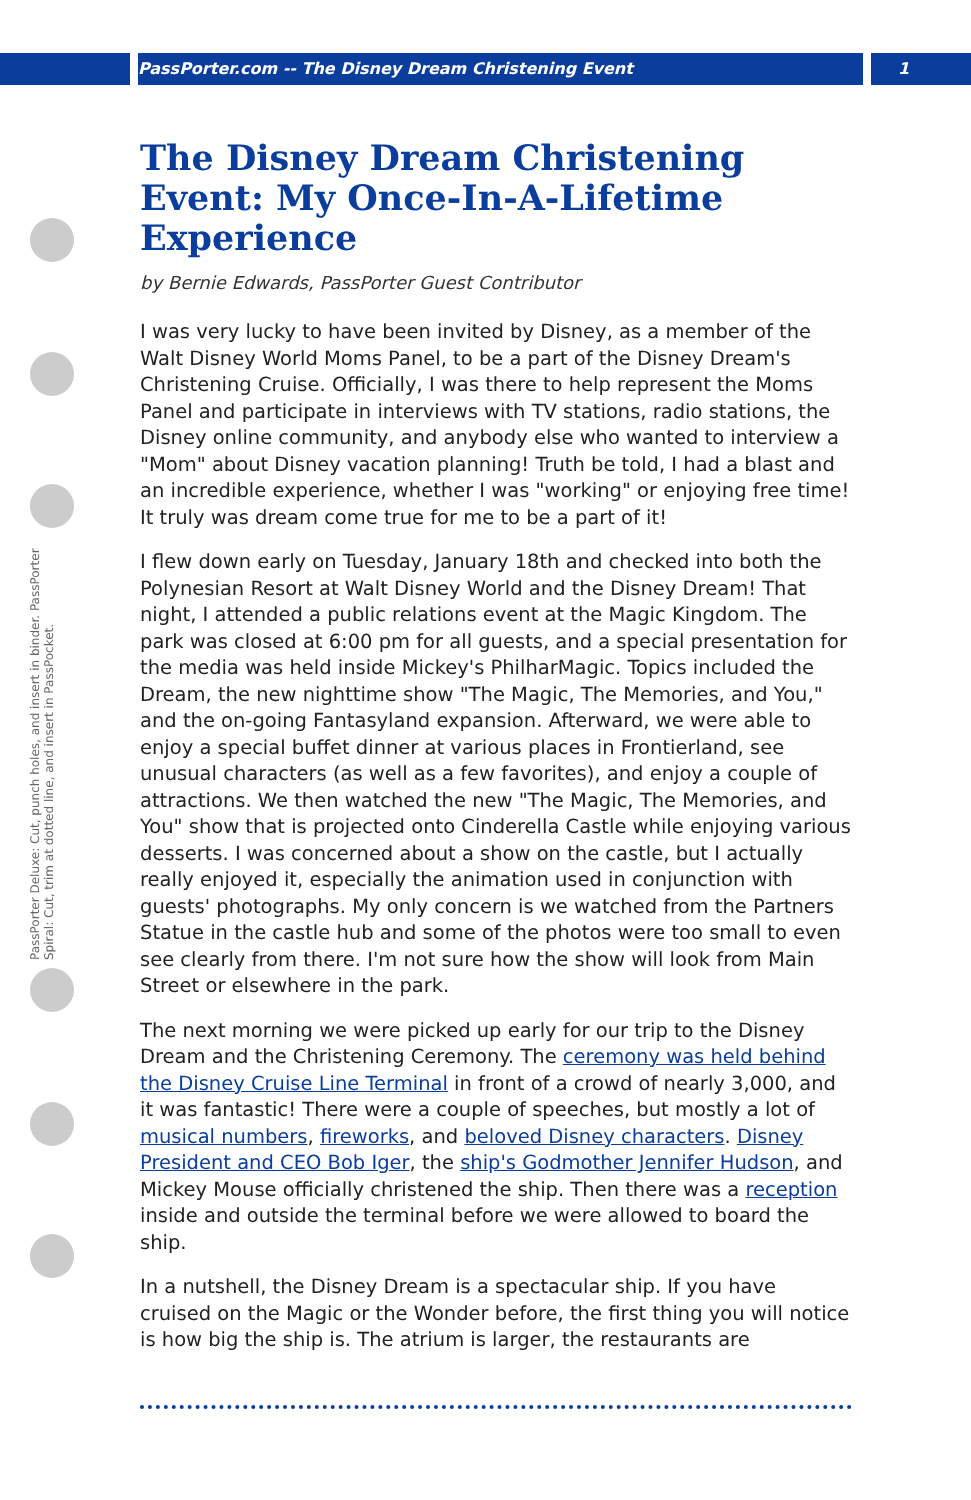PassPorter.com -- The Disney Dream Christening Event 1
PassPorter Deluxe: Cut, punch holes, and insert in binder. PassPorter Spiral: Cut, trim at dotted line, and insert in PassPocket.
The Disney Dream Christening Event: My Once-In-A-Lifetime Experience
by Bernie Edwards, PassPorter Guest Contributor
I was very lucky to have been invited by Disney, as a member of the Walt Disney World Moms Panel, to be a part of the Disney Dream's Christening Cruise. Officially, I was there to help represent the Moms Panel and participate in interviews with TV stations, radio stations, the Disney online community, and anybody else who wanted to interview a "Mom" about Disney vacation planning! Truth be told, I had a blast and an incredible experience, whether I was "working" or enjoying free time! It truly was dream come true for me to be a part of it!
I flew down early on Tuesday, January 18th and checked into both the Polynesian Resort at Walt Disney World and the Disney Dream! That night, I attended a public relations event at the Magic Kingdom. The park was closed at 6:00 pm for all guests, and a special presentation for the media was held inside Mickey's PhilharMagic. Topics included the Dream, the new nighttime show "The Magic, The Memories, and You," and the on-going Fantasyland expansion. Afterward, we were able to enjoy a special buffet dinner at various places in Frontierland, see unusual characters (as well as a few favorites), and enjoy a couple of attractions. We then watched the new "The Magic, The Memories, and You" show that is projected onto Cinderella Castle while enjoying various desserts. I was concerned about a show on the castle, but I actually really enjoyed it, especially the animation used in conjunction with guests' photographs. My only concern is we watched from the Partners Statue in the castle hub and some of the photos were too small to even see clearly from there. I'm not sure how the show will look from Main Street or elsewhere in the park.
The next morning we were picked up early for our trip to the Disney Dream and the Christening Ceremony. The ceremony was held behind the Disney Cruise Line Terminal in front of a crowd of nearly 3,000, and it was fantastic! There were a couple of speeches, but mostly a lot of musical numbers, fireworks, and beloved Disney characters. Disney President and CEO Bob Iger, the ship's Godmother Jennifer Hudson, and Mickey Mouse officially christened the ship. Then there was a reception inside and outside the terminal before we were allowed to board the ship.
In a nutshell, the Disney Dream is a spectacular ship. If you have cruised on the Magic or the Wonder before, the first thing you will notice is how big the ship is. The atrium is larger, the restaurants are